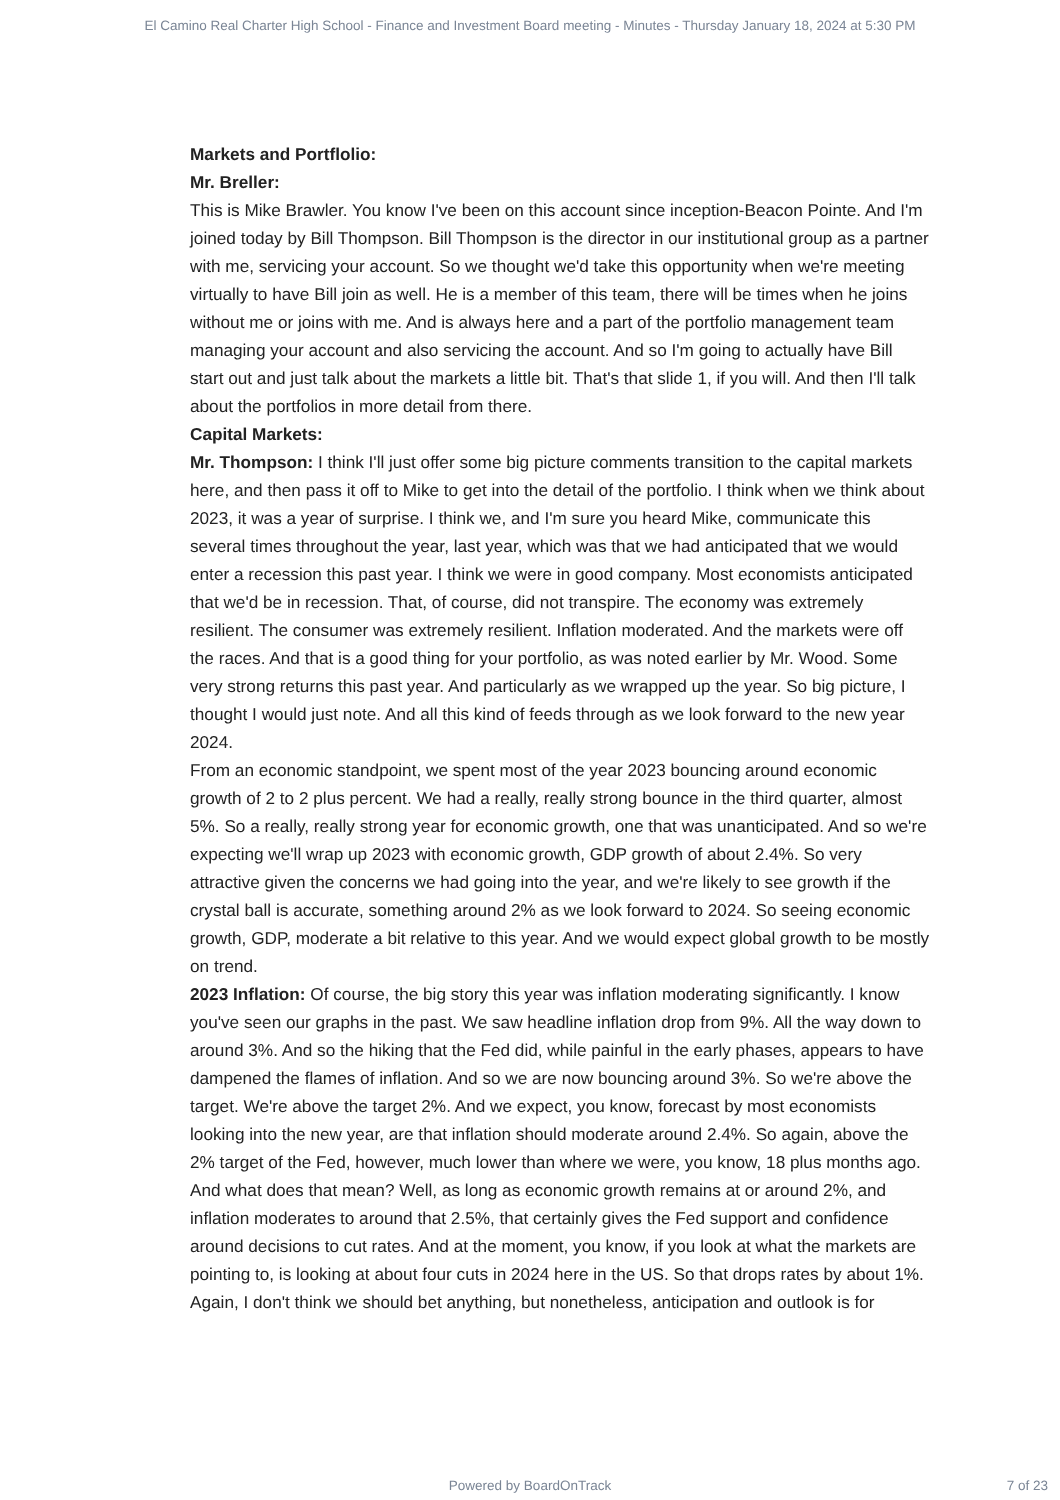El Camino Real Charter High School - Finance and Investment Board meeting - Minutes - Thursday January 18, 2024 at 5:30 PM
Markets and Portflolio:
Mr. Breller:
This is Mike Brawler. You know I've been on this account since inception-Beacon Pointe. And I'm joined today by Bill Thompson. Bill Thompson is the director in our institutional group as a partner with me, servicing your account. So we thought we'd take this opportunity when we're meeting virtually to have Bill join as well. He is a member of this team, there will be times when he joins without me or joins with me. And is always here and a part of the portfolio management team managing your account and also servicing the account. And so I'm going to actually have Bill start out and just talk about the markets a little bit. That's that slide 1, if you will. And then I'll talk about the portfolios in more detail from there.
Capital Markets:
Mr. Thompson: I think I'll just offer some big picture comments transition to the capital markets here, and then pass it off to Mike to get into the detail of the portfolio. I think when we think about 2023, it was a year of surprise. I think we, and I'm sure you heard Mike, communicate this several times throughout the year, last year, which was that we had anticipated that we would enter a recession this past year. I think we were in good company. Most economists anticipated that we'd be in recession. That, of course, did not transpire. The economy was extremely resilient. The consumer was extremely resilient. Inflation moderated. And the markets were off the races. And that is a good thing for your portfolio, as was noted earlier by Mr. Wood. Some very strong returns this past year. And particularly as we wrapped up the year. So big picture, I thought I would just note. And all this kind of feeds through as we look forward to the new year 2024.
From an economic standpoint, we spent most of the year 2023 bouncing around economic growth of 2 to 2 plus percent. We had a really, really strong bounce in the third quarter, almost 5%. So a really, really strong year for economic growth, one that was unanticipated. And so we're expecting we'll wrap up 2023 with economic growth, GDP growth of about 2.4%. So very attractive given the concerns we had going into the year, and we're likely to see growth if the crystal ball is accurate, something around 2% as we look forward to 2024. So seeing economic growth, GDP, moderate a bit relative to this year. And we would expect global growth to be mostly on trend.
2023 Inflation: Of course, the big story this year was inflation moderating significantly. I know you've seen our graphs in the past. We saw headline inflation drop from 9%. All the way down to around 3%. And so the hiking that the Fed did, while painful in the early phases, appears to have dampened the flames of inflation. And so we are now bouncing around 3%. So we're above the target. We're above the target 2%. And we expect, you know, forecast by most economists looking into the new year, are that inflation should moderate around 2.4%. So again, above the 2% target of the Fed, however, much lower than where we were, you know, 18 plus months ago. And what does that mean? Well, as long as economic growth remains at or around 2%, and inflation moderates to around that 2.5%, that certainly gives the Fed support and confidence around decisions to cut rates. And at the moment, you know, if you look at what the markets are pointing to, is looking at about four cuts in 2024 here in the US. So that drops rates by about 1%. Again, I don't think we should bet anything, but nonetheless, anticipation and outlook is for
Powered by BoardOnTrack
7 of 23